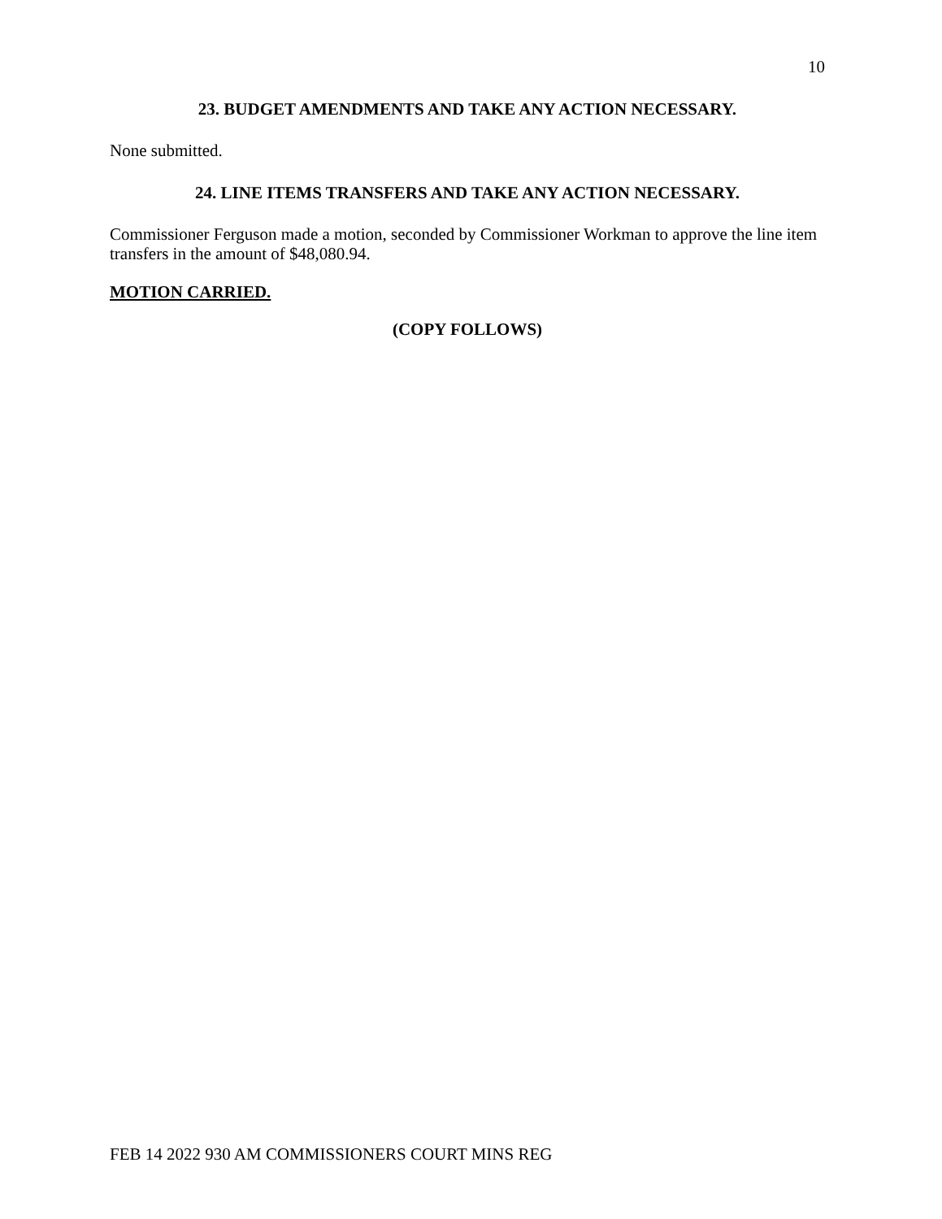10
23. BUDGET AMENDMENTS AND TAKE ANY ACTION NECESSARY.
None submitted.
24. LINE ITEMS TRANSFERS AND TAKE ANY ACTION NECESSARY.
Commissioner Ferguson made a motion, seconded by Commissioner Workman to approve the line item transfers in the amount of $48,080.94.
MOTION CARRIED.
(COPY FOLLOWS)
FEB 14 2022 930 AM COMMISSIONERS COURT MINS REG